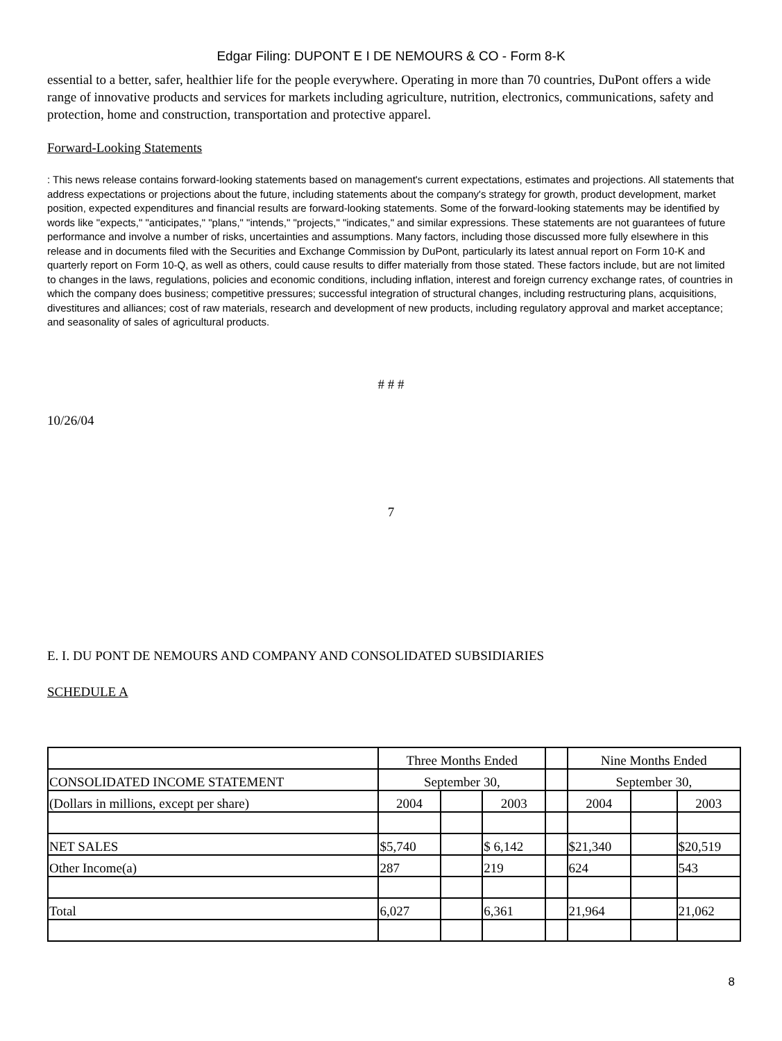Edgar Filing: DUPONT E I DE NEMOURS & CO - Form 8-K
essential to a better, safer, healthier life for the people everywhere. Operating in more than 70 countries, DuPont offers a wide range of innovative products and services for markets including agriculture, nutrition, electronics, communications, safety and protection, home and construction, transportation and protective apparel.
Forward-Looking Statements
: This news release contains forward-looking statements based on management's current expectations, estimates and projections. All statements that address expectations or projections about the future, including statements about the company's strategy for growth, product development, market position, expected expenditures and financial results are forward-looking statements. Some of the forward-looking statements may be identified by words like "expects," "anticipates," "plans," "intends," "projects," "indicates," and similar expressions. These statements are not guarantees of future performance and involve a number of risks, uncertainties and assumptions. Many factors, including those discussed more fully elsewhere in this release and in documents filed with the Securities and Exchange Commission by DuPont, particularly its latest annual report on Form 10-K and quarterly report on Form 10-Q, as well as others, could cause results to differ materially from those stated. These factors include, but are not limited to changes in the laws, regulations, policies and economic conditions, including inflation, interest and foreign currency exchange rates, of countries in which the company does business; competitive pressures; successful integration of structural changes, including restructuring plans, acquisitions, divestitures and alliances; cost of raw materials, research and development of new products, including regulatory approval and market acceptance; and seasonality of sales of agricultural products.
# # #
10/26/04
7
E. I. DU PONT DE NEMOURS AND COMPANY AND CONSOLIDATED SUBSIDIARIES
SCHEDULE A
| | Three Months Ended | | | | Nine Months Ended | | |
| CONSOLIDATED INCOME STATEMENT | September 30, | | | | September 30, | | |
| (Dollars in millions, except per share) | 2004 | | 2003 | | 2004 | | 2003 |
| NET SALES | $5,740 | | $ 6,142 | | $21,340 | | $20,519 |
| Other Income(a) | 287 | | 219 | | 624 | | 543 |
| Total | 6,027 | | 6,361 | | 21,964 | | 21,062 |
8